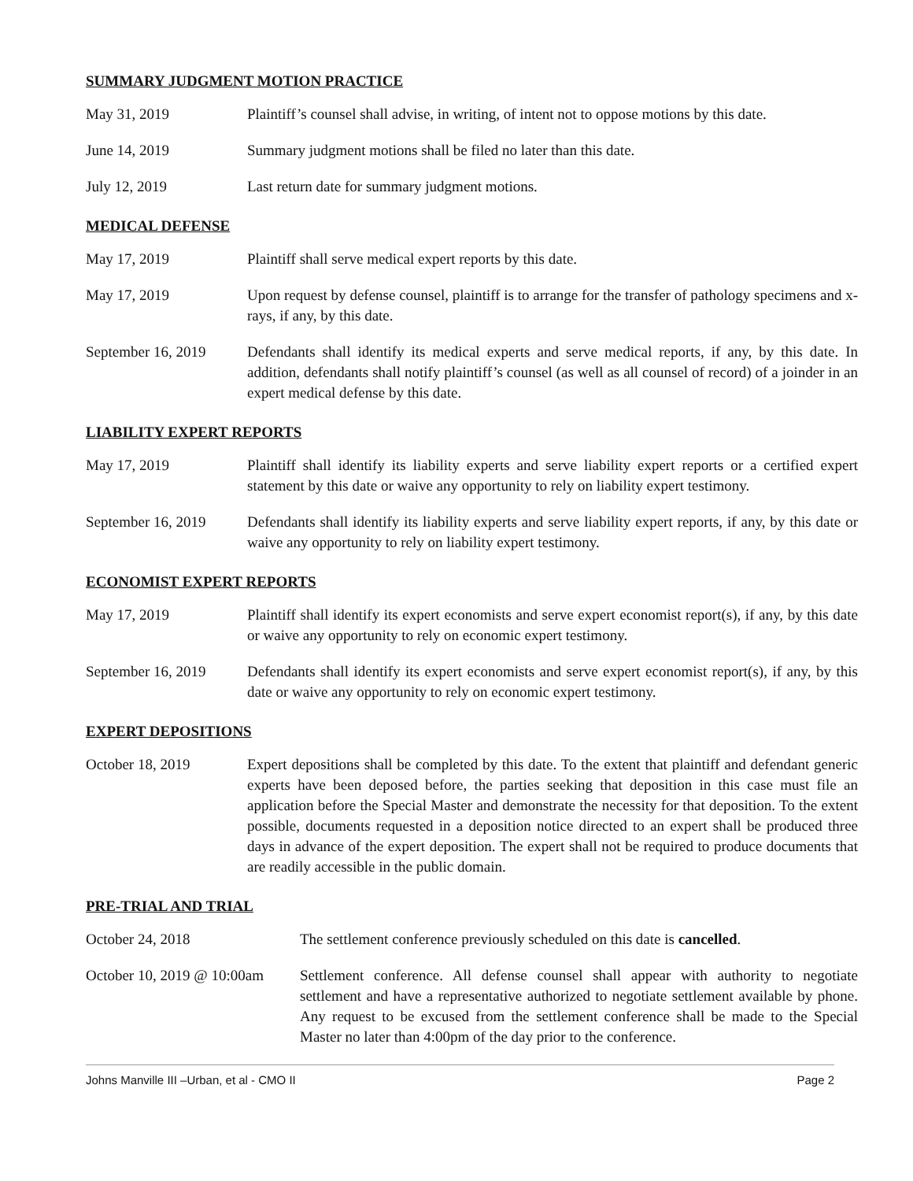SUMMARY JUDGMENT MOTION PRACTICE
May 31, 2019 Plaintiff’s counsel shall advise, in writing, of intent not to oppose motions by this date.
June 14, 2019 Summary judgment motions shall be filed no later than this date.
July 12, 2019 Last return date for summary judgment motions.
MEDICAL DEFENSE
May 17, 2019 Plaintiff shall serve medical expert reports by this date.
May 17, 2019 Upon request by defense counsel, plaintiff is to arrange for the transfer of pathology specimens and x-rays, if any, by this date.
September 16, 2019
Defendants shall identify its medical experts and serve medical reports, if any, by this date. In addition, defendants shall notify plaintiff’s counsel (as well as all counsel of record) of a joinder in an expert medical defense by this date.
LIABILITY EXPERT REPORTS
May 17, 2019 Plaintiff shall identify its liability experts and serve liability expert reports or a certified expert statement by this date or waive any opportunity to rely on liability expert testimony.
September 16, 2019
Defendants shall identify its liability experts and serve liability expert reports, if any, by this date or waive any opportunity to rely on liability expert testimony.
ECONOMIST EXPERT REPORTS
May 17, 2019 Plaintiff shall identify its expert economists and serve expert economist report(s), if any, by this date or waive any opportunity to rely on economic expert testimony.
September 16, 2019
Defendants shall identify its expert economists and serve expert economist report(s), if any, by this date or waive any opportunity to rely on economic expert testimony.
EXPERT DEPOSITIONS
October 18, 2019 Expert depositions shall be completed by this date. To the extent that plaintiff and defendant generic experts have been deposed before, the parties seeking that deposition in this case must file an application before the Special Master and demonstrate the necessity for that deposition. To the extent possible, documents requested in a deposition notice directed to an expert shall be produced three days in advance of the expert deposition. The expert shall not be required to produce documents that are readily accessible in the public domain.
PRE-TRIAL AND TRIAL
October 24, 2018 The settlement conference previously scheduled on this date is cancelled.
October 10, 2019 @ 10:00am
Settlement conference. All defense counsel shall appear with authority to negotiate settlement and have a representative authorized to negotiate settlement available by phone. Any request to be excused from the settlement conference shall be made to the Special Master no later than 4:00pm of the day prior to the conference.
Johns Manville III –Urban, et al - CMO II Page 2